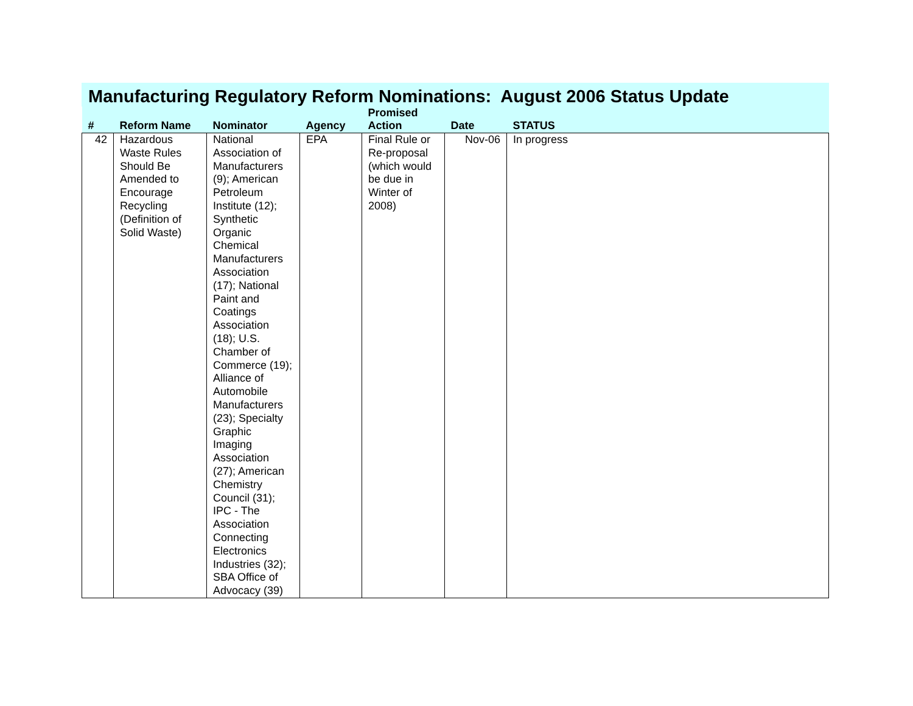Manufacturing Regulatory Reform Nominations: August 2006 Status Update
| # | Reform Name | Nominator | Agency | Promised Action | Date | STATUS |
| --- | --- | --- | --- | --- | --- | --- |
| 42 | Hazardous Waste Rules Should Be Amended to Encourage Recycling (Definition of Solid Waste) | National Association of Manufacturers (9); American Petroleum Institute (12); Synthetic Organic Chemical Manufacturers Association (17); National Paint and Coatings Association (18); U.S. Chamber of Commerce (19); Alliance of Automobile Manufacturers (23); Specialty Graphic Imaging Association (27); American Chemistry Council (31); IPC - The Association Connecting Electronics Industries (32); SBA Office of Advocacy (39) | EPA | Final Rule or Re-proposal (which would be due in Winter of 2008) | Nov-06 | In progress |